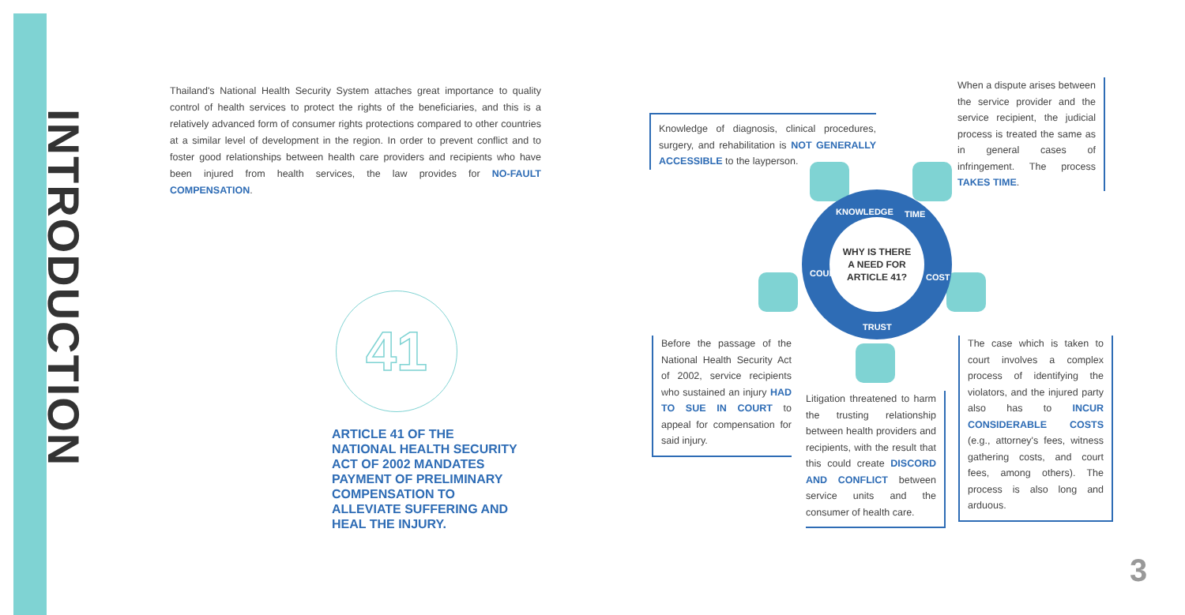INTRODUCTION
Thailand's National Health Security System attaches great importance to quality control of health services to protect the rights of the beneficiaries, and this is a relatively advanced form of consumer rights protections compared to other countries at a similar level of development in the region. In order to prevent conflict and to foster good relationships between health care providers and recipients who have been injured from health services, the law provides for NO-FAULT COMPENSATION.
41
ARTICLE 41 OF THE NATIONAL HEALTH SECURITY ACT OF 2002 MANDATES PAYMENT OF PRELIMINARY COMPENSATION TO ALLEVIATE SUFFERING AND HEAL THE INJURY.
Knowledge of diagnosis, clinical procedures, surgery, and rehabilitation is NOT GENERALLY ACCESSIBLE to the layperson.
When a dispute arises between the service provider and the service recipient, the judicial process is treated the same as in general cases of infringement. The process TAKES TIME.
WHY IS THERE
A NEED FOR
ARTICLE 41?
KNOWLEDGE TIME
COURT COST
TRUST
Before the passage of the National Health Security Act of 2002, service recipients who sustained an injury HAD TO SUE IN COURT to appeal for compensation for said injury.
Litigation threatened to harm the trusting relationship between health providers and recipients, with the result that this could create DISCORD AND CONFLICT between service units and the consumer of health care.
The case which is taken to court involves a complex process of identifying the violators, and the injured party also has to INCUR CONSIDERABLE COSTS (e.g., attorney's fees, witness gathering costs, and court fees, among others). The process is also long and arduous.
3